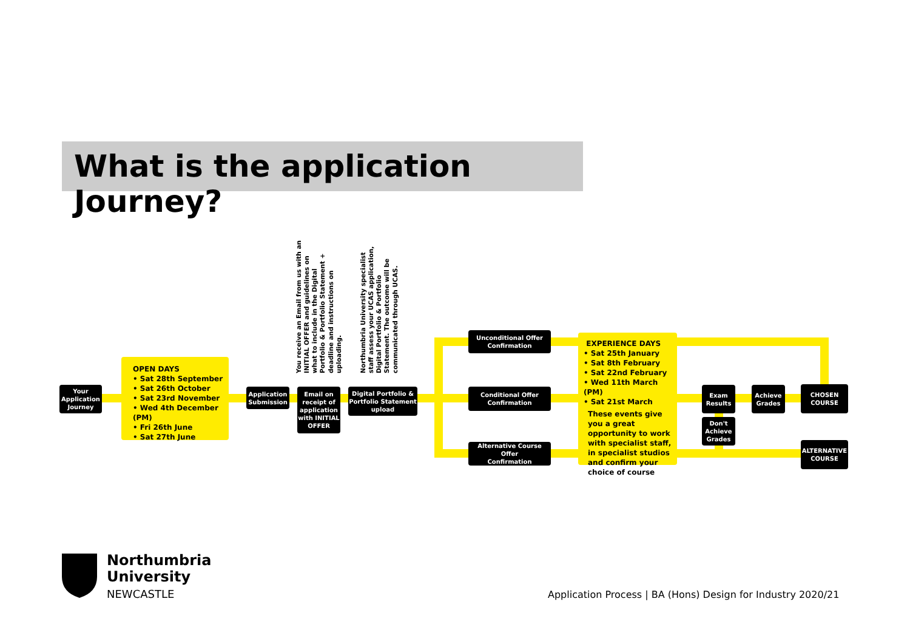What is the application Journey?
Your
Application
Journey
OPEN DAYS
• Sat 28th September
• Sat 26th October
• Sat 23rd November
• Wed 4th December (PM)
• Fri 26th June
• Sat 27th June
Application
Submission
You receive an Email from us with an INITIAL OFFER and guidelines on what to include in the Digital Portfolio & Portfolio Statement + deadline and instructions on uploading.
Email on
receipt of
application
with INITIAL
OFFER
Northumbria University specialist staff assess your UCAS application, Digital Portfolio & Portfolio Statement. The outcome will be communicated through UCAS.
Digital Portfolio &
Portfolio Statement
upload
Unconditional Offer
Confirmation
Conditional Offer
Confirmation
Alternative Course Offer
Confirmation
EXPERIENCE DAYS
• Sat 25th January
• Sat 8th February
• Sat 22nd February
• Wed 11th March (PM)
• Sat 21st March
These events give you a great opportunity to work with specialist staff, in specialist studios and confirm your choice of course
Exam
Results
Don't
Achieve
Grades
Achieve
Grades
CHOSEN
COURSE
ALTERNATIVE
COURSE
Northumbria
University
NEWCASTLE
Application Process | BA (Hons) Design for Industry 2020/21